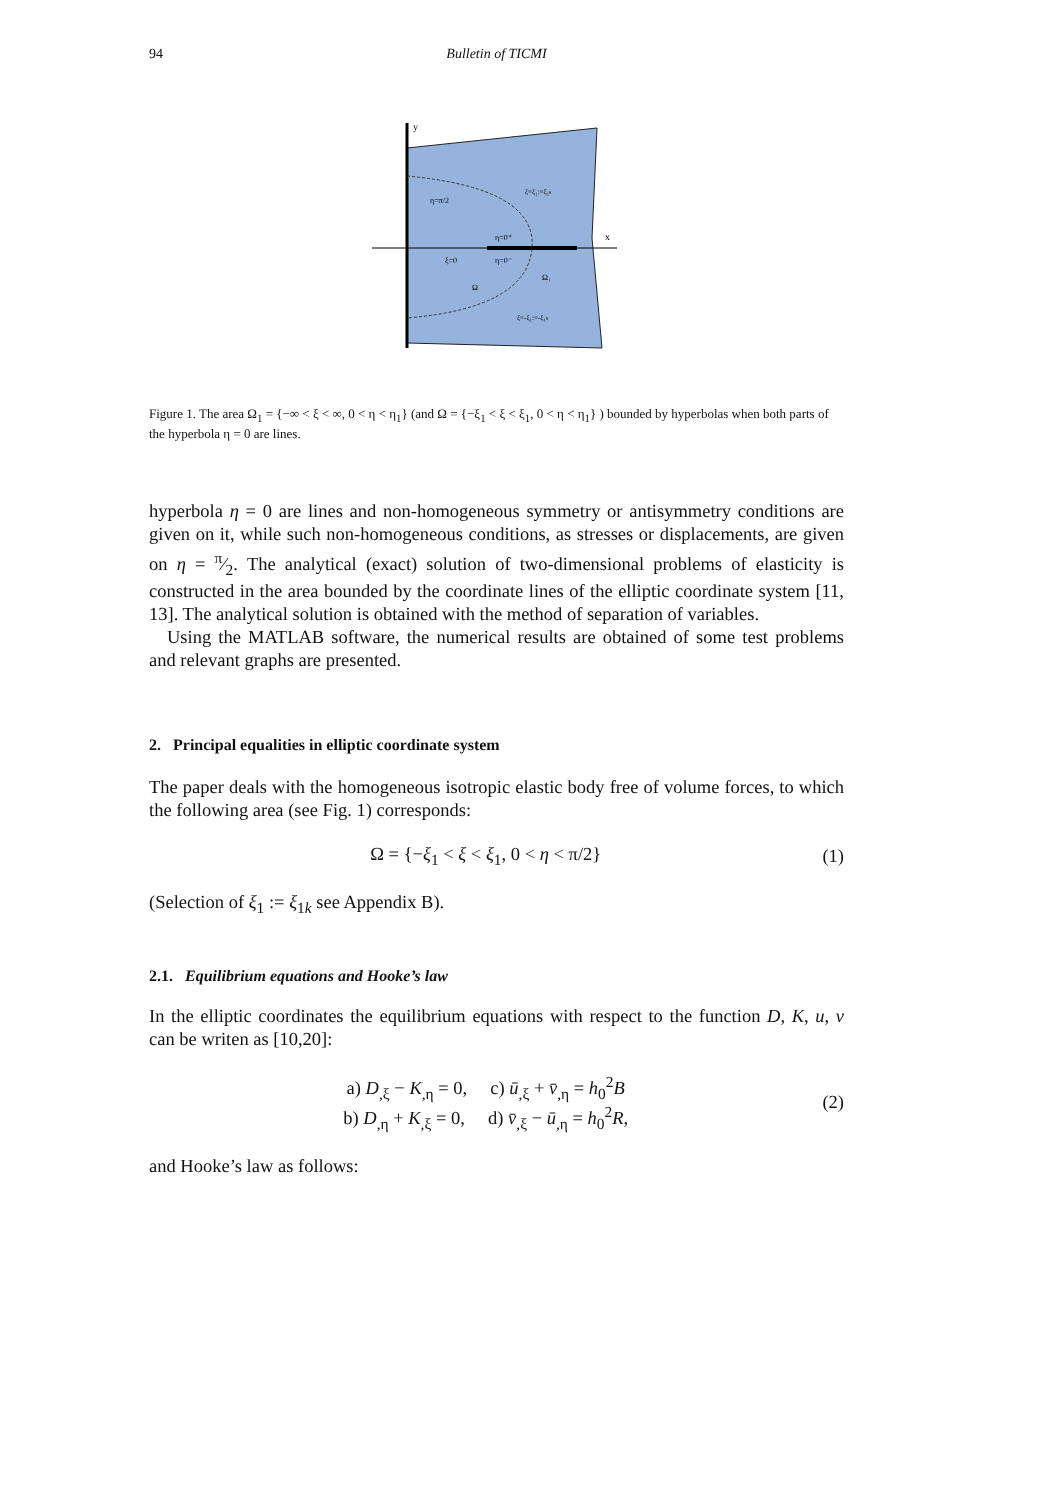94 Bulletin of TICMI
y
x
η=π/2
η=0⁺
ξ=0
η=0⁻
Ω
Ω₁
ξ=ξ₁:=ξ₁ₖ
ξ=-ξ₁:=-ξ₁ₖ
Figure 1. The area Ω<sub>1</sub> = {−∞ < ξ < ∞, 0 < η < η<sub>1</sub>} (and Ω = {−ξ<sub>1</sub> < ξ < ξ<sub>1</sub>, 0 < η < η<sub>1</sub>} ) bounded by hyperbolas when both parts of the hyperbola η = 0 are lines.
hyperbola η = 0 are lines and non-homogeneous symmetry or antisymmetry conditions are given on it, while such non-homogeneous conditions, as stresses or displacements, are given on η = π⁄2. The analytical (exact) solution of two-dimensional problems of elasticity is constructed in the area bounded by the coordinate lines of the elliptic coordinate system [11, 13]. The analytical solution is obtained with the method of separation of variables.
Using the MATLAB software, the numerical results are obtained of some test problems and relevant graphs are presented.
2. Principal equalities in elliptic coordinate system
The paper deals with the homogeneous isotropic elastic body free of volume forces, to which the following area (see Fig. 1) corresponds:
Ω = {−ξ<sub>1</sub> < ξ < ξ<sub>1</sub>, 0 < η < π/2} (1)
(Selection of ξ<sub>1</sub> := ξ<sub>1k</sub> see Appendix B).
2.1. Equilibrium equations and Hooke’s law
In the elliptic coordinates the equilibrium equations with respect to the function D, K, u, v can be writen as [10,20]:
a) D<sub>,ξ</sub> − K<sub>,η</sub> = 0, c) ū<sub>,ξ</sub> + v̄<sub>,η</sub> = h<sub>0</sub><sup>2</sup>B
b) D<sub>,η</sub> + K<sub>,ξ</sub> = 0, d) v̄<sub>,ξ</sub> − ū<sub>,η</sub> = h<sub>0</sub><sup>2</sup>R, (2)
and Hooke’s law as follows: